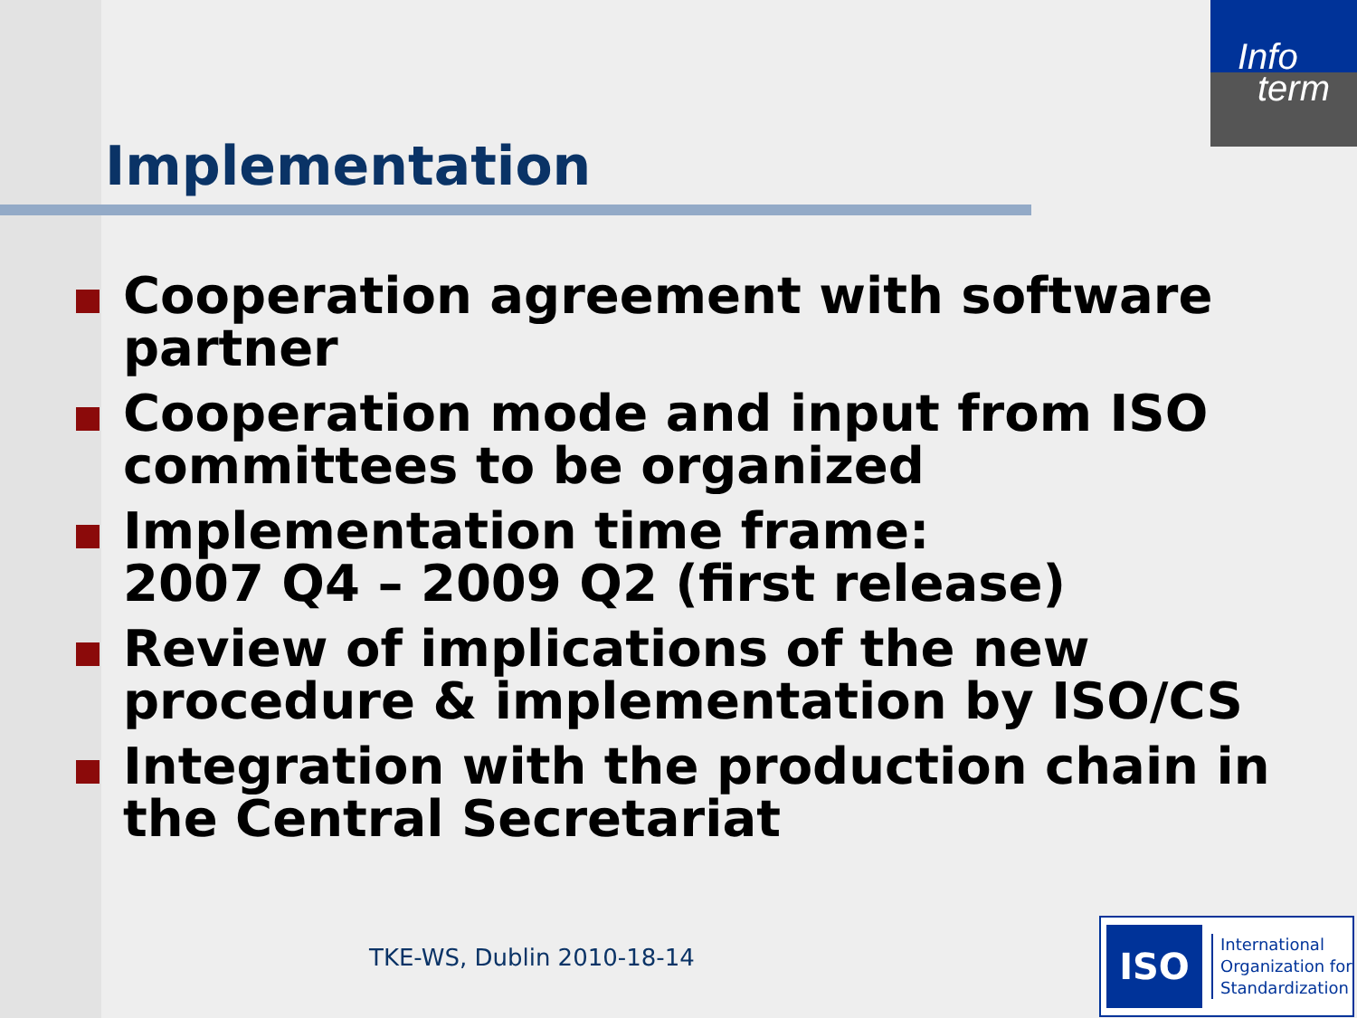Info
term
Implementation
Cooperation agreement with software partner
Cooperation mode and input from ISO committees to be organized
Implementation time frame:
2007 Q4 – 2009 Q2 (first release)
Review of implications of the new procedure & implementation by ISO/CS
Integration with the production chain in the Central Secretariat
TKE-WS, Dublin 2010-18-14
ISO
International
Organization for
Standardization